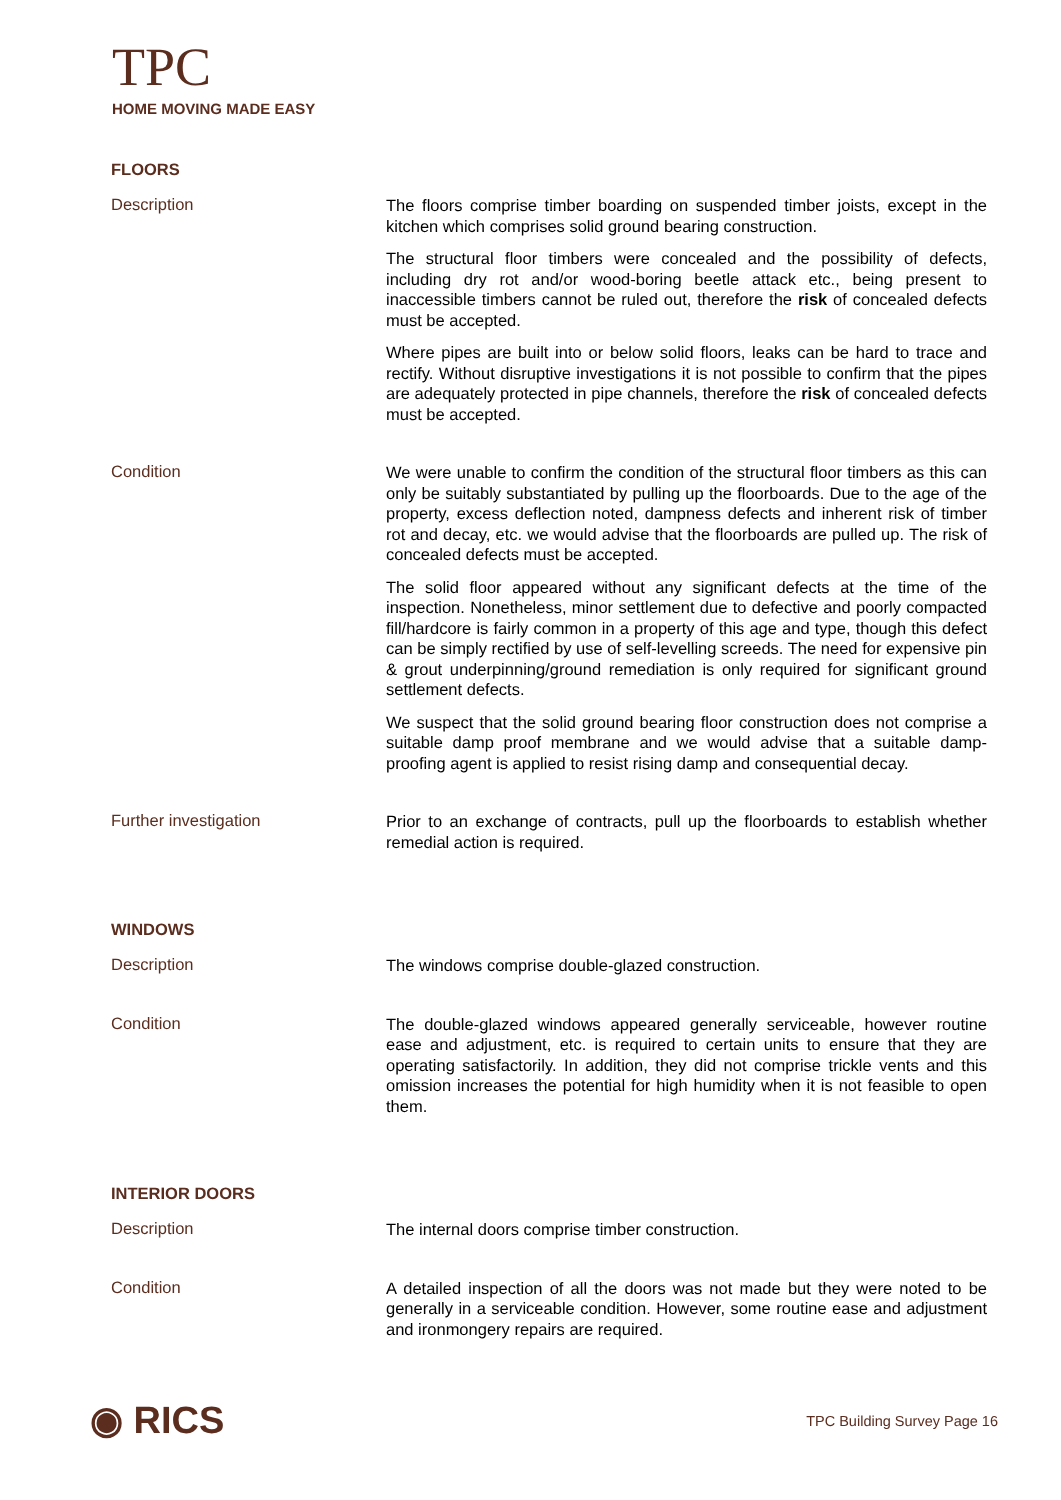TPC
HOME MOVING MADE EASY
FLOORS
Description
The floors comprise timber boarding on suspended timber joists, except in the kitchen which comprises solid ground bearing construction.
The structural floor timbers were concealed and the possibility of defects, including dry rot and/or wood-boring beetle attack etc., being present to inaccessible timbers cannot be ruled out, therefore the risk of concealed defects must be accepted.
Where pipes are built into or below solid floors, leaks can be hard to trace and rectify. Without disruptive investigations it is not possible to confirm that the pipes are adequately protected in pipe channels, therefore the risk of concealed defects must be accepted.
Condition
We were unable to confirm the condition of the structural floor timbers as this can only be suitably substantiated by pulling up the floorboards. Due to the age of the property, excess deflection noted, dampness defects and inherent risk of timber rot and decay, etc. we would advise that the floorboards are pulled up. The risk of concealed defects must be accepted.
The solid floor appeared without any significant defects at the time of the inspection. Nonetheless, minor settlement due to defective and poorly compacted fill/hardcore is fairly common in a property of this age and type, though this defect can be simply rectified by use of self-levelling screeds. The need for expensive pin & grout underpinning/ground remediation is only required for significant ground settlement defects.
We suspect that the solid ground bearing floor construction does not comprise a suitable damp proof membrane and we would advise that a suitable damp-proofing agent is applied to resist rising damp and consequential decay.
Further investigation
Prior to an exchange of contracts, pull up the floorboards to establish whether remedial action is required.
WINDOWS
Description
The windows comprise double-glazed construction.
Condition
The double-glazed windows appeared generally serviceable, however routine ease and adjustment, etc. is required to certain units to ensure that they are operating satisfactorily. In addition, they did not comprise trickle vents and this omission increases the potential for high humidity when it is not feasible to open them.
INTERIOR DOORS
Description
The internal doors comprise timber construction.
Condition
A detailed inspection of all the doors was not made but they were noted to be generally in a serviceable condition. However, some routine ease and adjustment and ironmongery repairs are required.
◉ RICS TPC Building Survey Page 16